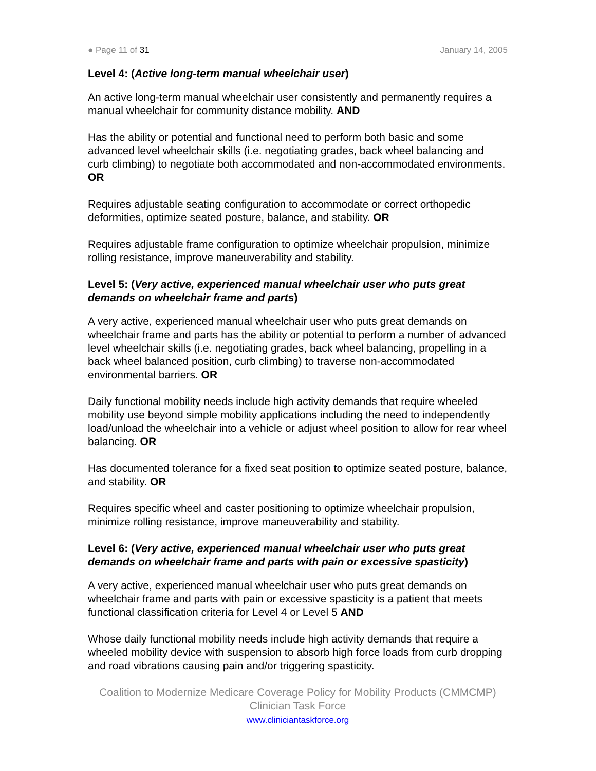● Page 11 of 31 January 14, 2005
Level 4: (Active long-term manual wheelchair user)
An active long-term manual wheelchair user consistently and permanently requires a manual wheelchair for community distance mobility. AND
Has the ability or potential and functional need to perform both basic and some advanced level wheelchair skills (i.e. negotiating grades, back wheel balancing and curb climbing) to negotiate both accommodated and non-accommodated environments. OR
Requires adjustable seating configuration to accommodate or correct orthopedic deformities, optimize seated posture, balance, and stability. OR
Requires adjustable frame configuration to optimize wheelchair propulsion, minimize rolling resistance, improve maneuverability and stability.
Level 5: (Very active, experienced manual wheelchair user who puts great demands on wheelchair frame and parts)
A very active, experienced manual wheelchair user who puts great demands on wheelchair frame and parts has the ability or potential to perform a number of advanced level wheelchair skills (i.e. negotiating grades, back wheel balancing, propelling in a back wheel balanced position, curb climbing) to traverse non-accommodated environmental barriers. OR
Daily functional mobility needs include high activity demands that require wheeled mobility use beyond simple mobility applications including the need to independently load/unload the wheelchair into a vehicle or adjust wheel position to allow for rear wheel balancing. OR
Has documented tolerance for a fixed seat position to optimize seated posture, balance, and stability. OR
Requires specific wheel and caster positioning to optimize wheelchair propulsion, minimize rolling resistance, improve maneuverability and stability.
Level 6: (Very active, experienced manual wheelchair user who puts great demands on wheelchair frame and parts with pain or excessive spasticity)
A very active, experienced manual wheelchair user who puts great demands on wheelchair frame and parts with pain or excessive spasticity is a patient that meets functional classification criteria for Level 4 or Level 5 AND
Whose daily functional mobility needs include high activity demands that require a wheeled mobility device with suspension to absorb high force loads from curb dropping and road vibrations causing pain and/or triggering spasticity.
Coalition to Modernize Medicare Coverage Policy for Mobility Products (CMMCMP)
Clinician Task Force
www.cliniciantaskforce.org